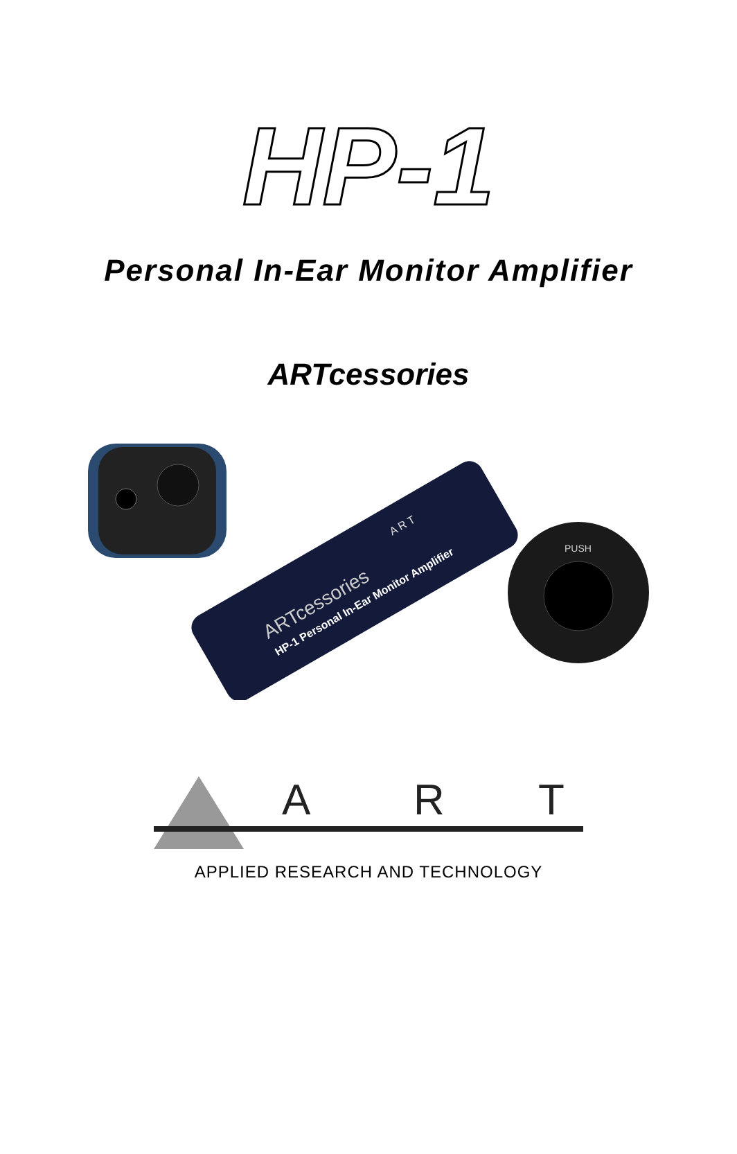HP-1
Personal In-Ear Monitor Amplifier
ARTcessories
ARTcessories
HP-1 Personal In-Ear Monitor Amplifier
A R T
PUSH
A
R
T
APPLIED RESEARCH AND TECHNOLOGY